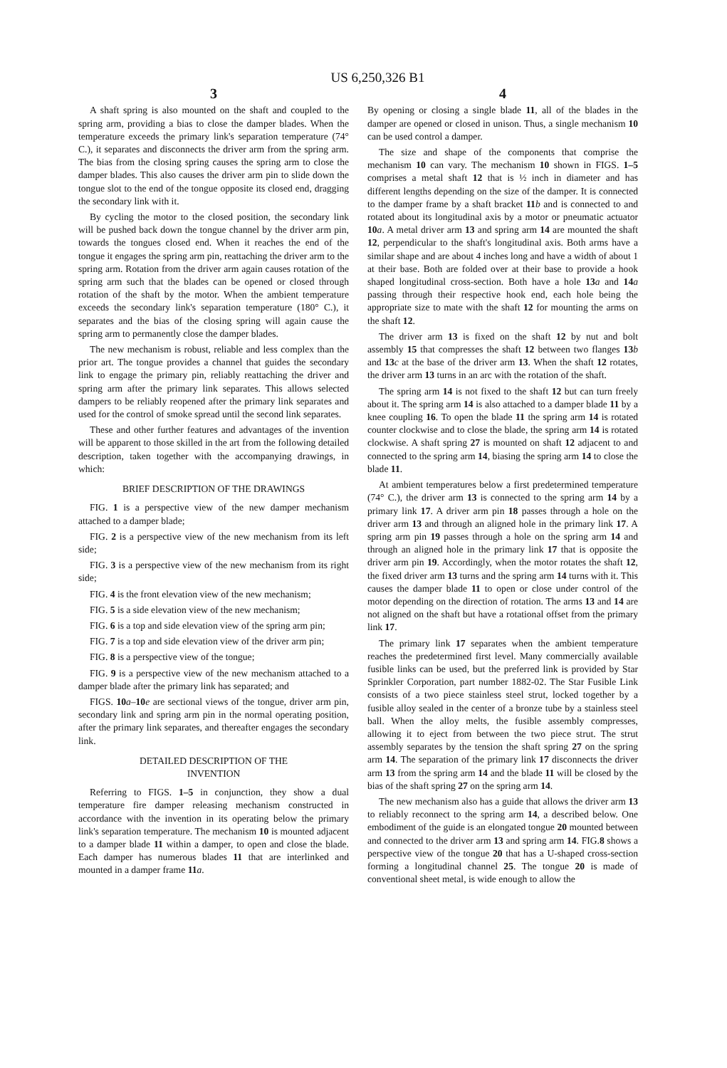US 6,250,326 B1
3
A shaft spring is also mounted on the shaft and coupled to the spring arm, providing a bias to close the damper blades. When the temperature exceeds the primary link's separation temperature (74° C.), it separates and disconnects the driver arm from the spring arm. The bias from the closing spring causes the spring arm to close the damper blades. This also causes the driver arm pin to slide down the tongue slot to the end of the tongue opposite its closed end, dragging the secondary link with it.
By cycling the motor to the closed position, the secondary link will be pushed back down the tongue channel by the driver arm pin, towards the tongues closed end. When it reaches the end of the tongue it engages the spring arm pin, reattaching the driver arm to the spring arm. Rotation from the driver arm again causes rotation of the spring arm such that the blades can be opened or closed through rotation of the shaft by the motor. When the ambient temperature exceeds the secondary link's separation temperature (180° C.), it separates and the bias of the closing spring will again cause the spring arm to permanently close the damper blades.
The new mechanism is robust, reliable and less complex than the prior art. The tongue provides a channel that guides the secondary link to engage the primary pin, reliably reattaching the driver and spring arm after the primary link separates. This allows selected dampers to be reliably reopened after the primary link separates and used for the control of smoke spread until the second link separates.
These and other further features and advantages of the invention will be apparent to those skilled in the art from the following detailed description, taken together with the accompanying drawings, in which:
BRIEF DESCRIPTION OF THE DRAWINGS
FIG. 1 is a perspective view of the new damper mechanism attached to a damper blade;
FIG. 2 is a perspective view of the new mechanism from its left side;
FIG. 3 is a perspective view of the new mechanism from its right side;
FIG. 4 is the front elevation view of the new mechanism;
FIG. 5 is a side elevation view of the new mechanism;
FIG. 6 is a top and side elevation view of the spring arm pin;
FIG. 7 is a top and side elevation view of the driver arm pin;
FIG. 8 is a perspective view of the tongue;
FIG. 9 is a perspective view of the new mechanism attached to a damper blade after the primary link has separated; and
FIGS. 10 a–10 e are sectional views of the tongue, driver arm pin, secondary link and spring arm pin in the normal operating position, after the primary link separates, and thereafter engages the secondary link.
DETAILED DESCRIPTION OF THE
INVENTION
Referring to FIGS. 1–5 in conjunction, they show a dual temperature fire damper releasing mechanism constructed in accordance with the invention in its operating below the primary link's separation temperature. The mechanism 10 is mounted adjacent to a damper blade 11 within a damper, to open and close the blade. Each damper has numerous blades 11 that are interlinked and mounted in a damper frame 11 a.
4
By opening or closing a single blade 11, all of the blades in the damper are opened or closed in unison. Thus, a single mechanism 10 can be used control a damper.
The size and shape of the components that comprise the mechanism 10 can vary. The mechanism 10 shown in FIGS. 1–5 comprises a metal shaft 12 that is ½ inch in diameter and has different lengths depending on the size of the damper. It is connected to the damper frame by a shaft bracket 11 b and is connected to and rotated about its longitudinal axis by a motor or pneumatic actuator 10 a. A metal driver arm 13 and spring arm 14 are mounted the shaft 12, perpendicular to the shaft's longitudinal axis. Both arms have a similar shape and are about 4 inches long and have a width of about 1 at their base. Both are folded over at their base to provide a hook shaped longitudinal cross-section. Both have a hole 13 a and 14 a passing through their respective hook end, each hole being the appropriate size to mate with the shaft 12 for mounting the arms on the shaft 12.
The driver arm 13 is fixed on the shaft 12 by nut and bolt assembly 15 that compresses the shaft 12 between two flanges 13 b and 13 c at the base of the driver arm 13. When the shaft 12 rotates, the driver arm 13 turns in an arc with the rotation of the shaft.
The spring arm 14 is not fixed to the shaft 12 but can turn freely about it. The spring arm 14 is also attached to a damper blade 11 by a knee coupling 16. To open the blade 11 the spring arm 14 is rotated counter clockwise and to close the blade, the spring arm 14 is rotated clockwise. A shaft spring 27 is mounted on shaft 12 adjacent to and connected to the spring arm 14, biasing the spring arm 14 to close the blade 11.
At ambient temperatures below a first predetermined temperature (74° C.), the driver arm 13 is connected to the spring arm 14 by a primary link 17. A driver arm pin 18 passes through a hole on the driver arm 13 and through an aligned hole in the primary link 17. A spring arm pin 19 passes through a hole on the spring arm 14 and through an aligned hole in the primary link 17 that is opposite the driver arm pin 19. Accordingly, when the motor rotates the shaft 12, the fixed driver arm 13 turns and the spring arm 14 turns with it. This causes the damper blade 11 to open or close under control of the motor depending on the direction of rotation. The arms 13 and 14 are not aligned on the shaft but have a rotational offset from the primary link 17.
The primary link 17 separates when the ambient temperature reaches the predetermined first level. Many commercially available fusible links can be used, but the preferred link is provided by Star Sprinkler Corporation, part number 1882-02. The Star Fusible Link consists of a two piece stainless steel strut, locked together by a fusible alloy sealed in the center of a bronze tube by a stainless steel ball. When the alloy melts, the fusible assembly compresses, allowing it to eject from between the two piece strut. The strut assembly separates by the tension the shaft spring 27 on the spring arm 14. The separation of the primary link 17 disconnects the driver arm 13 from the spring arm 14 and the blade 11 will be closed by the bias of the shaft spring 27 on the spring arm 14.
The new mechanism also has a guide that allows the driver arm 13 to reliably reconnect to the spring arm 14, a described below. One embodiment of the guide is an elongated tongue 20 mounted between and connected to the driver arm 13 and spring arm 14. FIG.8 shows a perspective view of the tongue 20 that has a U-shaped cross-section forming a longitudinal channel 25. The tongue 20 is made of conventional sheet metal, is wide enough to allow the